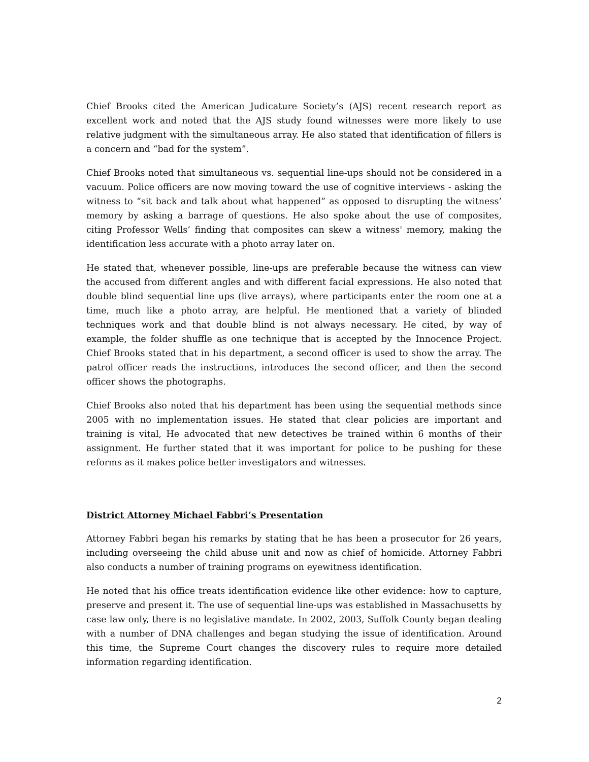Chief Brooks cited the American Judicature Society’s (AJS) recent research report as excellent work and noted that the AJS study found witnesses were more likely to use relative judgment with the simultaneous array. He also stated that identification of fillers is a concern and “bad for the system”.
Chief Brooks noted that simultaneous vs. sequential line-ups should not be considered in a vacuum. Police officers are now moving toward the use of cognitive interviews - asking the witness to “sit back and talk about what happened” as opposed to disrupting the witness’ memory by asking a barrage of questions. He also spoke about the use of composites, citing Professor Wells’ finding that composites can skew a witness' memory, making the identification less accurate with a photo array later on.
He stated that, whenever possible, line-ups are preferable because the witness can view the accused from different angles and with different facial expressions. He also noted that double blind sequential line ups (live arrays), where participants enter the room one at a time, much like a photo array, are helpful. He mentioned that a variety of blinded techniques work and that double blind is not always necessary. He cited, by way of example, the folder shuffle as one technique that is accepted by the Innocence Project. Chief Brooks stated that in his department, a second officer is used to show the array. The patrol officer reads the instructions, introduces the second officer, and then the second officer shows the photographs.
Chief Brooks also noted that his department has been using the sequential methods since 2005 with no implementation issues. He stated that clear policies are important and training is vital, He advocated that new detectives be trained within 6 months of their assignment. He further stated that it was important for police to be pushing for these reforms as it makes police better investigators and witnesses.
District Attorney Michael Fabbri’s Presentation
Attorney Fabbri began his remarks by stating that he has been a prosecutor for 26 years, including overseeing the child abuse unit and now as chief of homicide. Attorney Fabbri also conducts a number of training programs on eyewitness identification.
He noted that his office treats identification evidence like other evidence: how to capture, preserve and present it. The use of sequential line-ups was established in Massachusetts by case law only, there is no legislative mandate. In 2002, 2003, Suffolk County began dealing with a number of DNA challenges and began studying the issue of identification. Around this time, the Supreme Court changes the discovery rules to require more detailed information regarding identification.
2